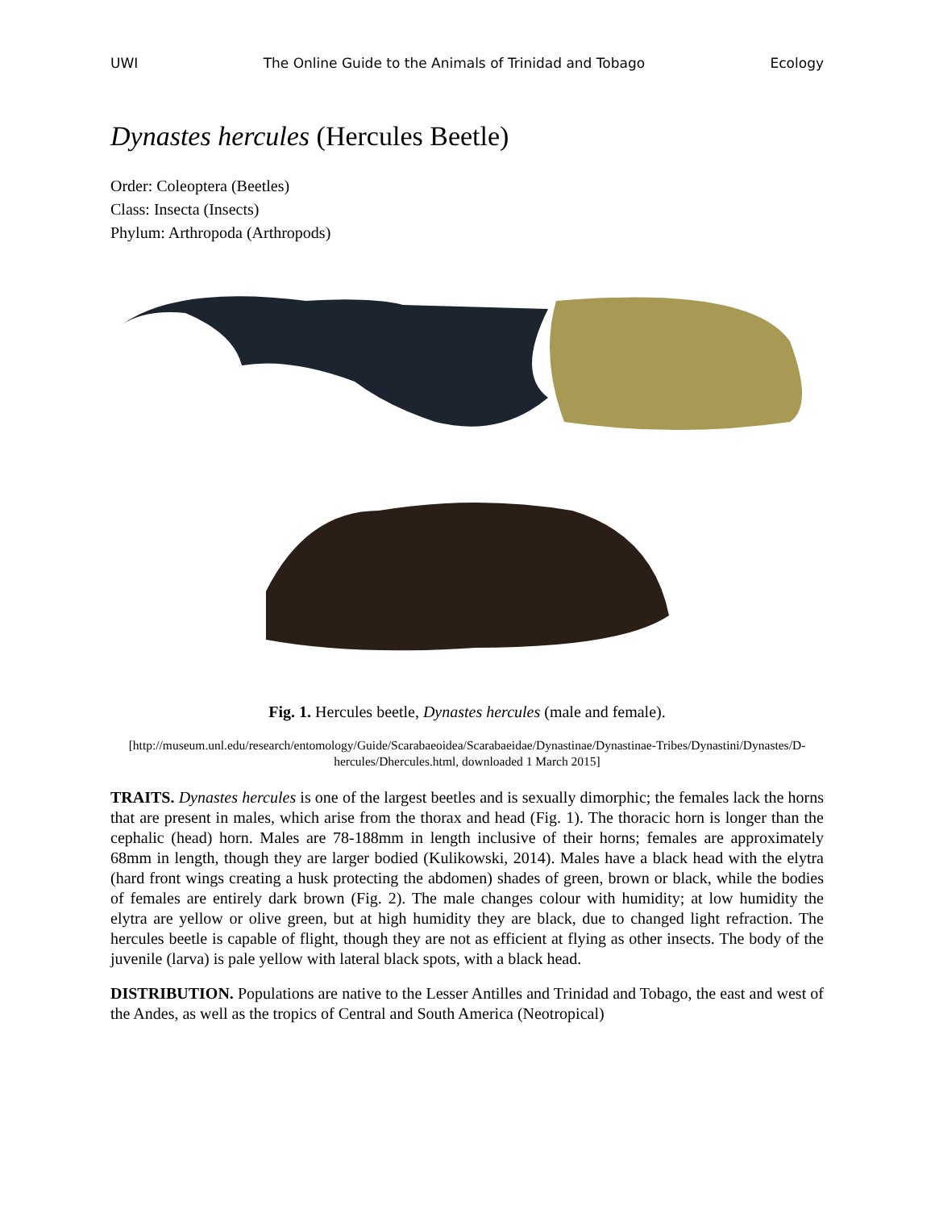UWI The Online Guide to the Animals of Trinidad and Tobago Ecology
Dynastes hercules (Hercules Beetle)
Order: Coleoptera (Beetles)
Class: Insecta (Insects)
Phylum: Arthropoda (Arthropods)
Fig. 1. Hercules beetle, Dynastes hercules (male and female).
[http://museum.unl.edu/research/entomology/Guide/Scarabaeoidea/Scarabaeidae/Dynastinae/Dynastinae-Tribes/Dynastini/Dynastes/D-hercules/Dhercules.html, downloaded 1 March 2015]
TRAITS. Dynastes hercules is one of the largest beetles and is sexually dimorphic; the females lack the horns that are present in males, which arise from the thorax and head (Fig. 1). The thoracic horn is longer than the cephalic (head) horn. Males are 78-188mm in length inclusive of their horns; females are approximately 68mm in length, though they are larger bodied (Kulikowski, 2014). Males have a black head with the elytra (hard front wings creating a husk protecting the abdomen) shades of green, brown or black, while the bodies of females are entirely dark brown (Fig. 2). The male changes colour with humidity; at low humidity the elytra are yellow or olive green, but at high humidity they are black, due to changed light refraction. The hercules beetle is capable of flight, though they are not as efficient at flying as other insects. The body of the juvenile (larva) is pale yellow with lateral black spots, with a black head.
DISTRIBUTION. Populations are native to the Lesser Antilles and Trinidad and Tobago, the east and west of the Andes, as well as the tropics of Central and South America (Neotropical)